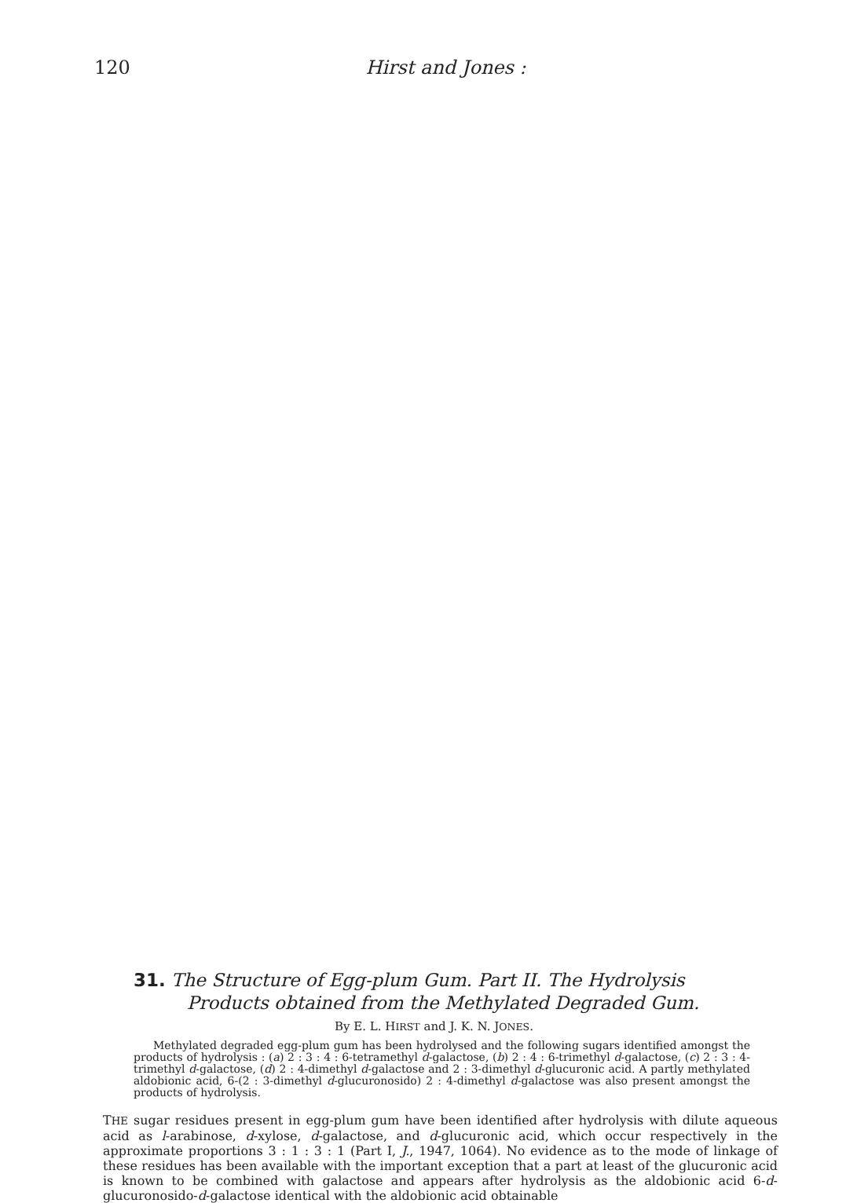120
Hirst and Jones :
31. The Structure of Egg-plum Gum. Part II. The Hydrolysis
Products obtained from the Methylated Degraded Gum.
By E. L. HIRST and J. K. N. JONES.
Methylated degraded egg-plum gum has been hydrolysed and the following sugars identified amongst the products of hydrolysis : (a) 2 : 3 : 4 : 6-tetramethyl d-galactose, (b) 2 : 4 : 6-trimethyl d-galactose, (c) 2 : 3 : 4-trimethyl d-galactose, (d) 2 : 4-dimethyl d-galactose and 2 : 3-dimethyl d-glucuronic acid. A partly methylated aldobionic acid, 6-(2 : 3-dimethyl d-glucuronosido) 2 : 4-dimethyl d-galactose was also present amongst the products of hydrolysis.
THE sugar residues present in egg-plum gum have been identified after hydrolysis with dilute aqueous acid as l-arabinose, d-xylose, d-galactose, and d-glucuronic acid, which occur respectively in the approximate proportions 3 : 1 : 3 : 1 (Part I, J., 1947, 1064). No evidence as to the mode of linkage of these residues has been available with the important exception that a part at least of the glucuronic acid is known to be combined with galactose and appears after hydrolysis as the aldobionic acid 6-d-glucuronosido-d-galactose identical with the aldobionic acid obtainable